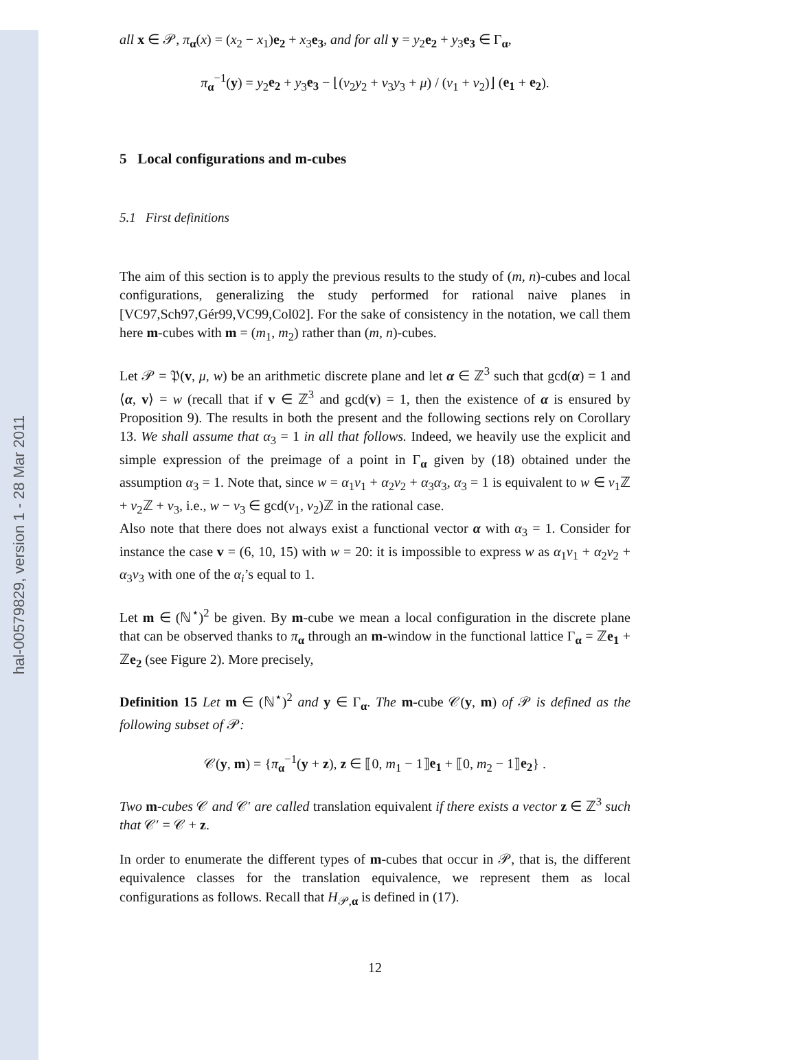hal-00579829, version 1 - 28 Mar 2011
all x ∈ 𝒫, π<sub>α</sub>(x) = (x<sub>2</sub> − x<sub>1</sub>)e<sub>2</sub> + x<sub>3</sub>e<sub>3</sub>, and for all y = y<sub>2</sub>e<sub>2</sub> + y<sub>3</sub>e<sub>3</sub> ∈ Γ<sub>α</sub>,
π<sub>α</sub><sup>−1</sup>(y) = y<sub>2</sub>e<sub>2</sub> + y<sub>3</sub>e<sub>3</sub> − ⌊(v<sub>2</sub>y<sub>2</sub> + v<sub>3</sub>y<sub>3</sub> + μ) / (v<sub>1</sub> + v<sub>2</sub>)⌋ (e<sub>1</sub> + e<sub>2</sub>).
5 Local configurations and m-cubes
5.1 First definitions
The aim of this section is to apply the previous results to the study of (m, n)-cubes and local configurations, generalizing the study performed for rational naive planes in [VC97,Sch97,Gér99,VC99,Col02]. For the sake of consistency in the notation, we call them here m-cubes with m = (m<sub>1</sub>, m<sub>2</sub>) rather than (m, n)-cubes.
Let 𝒫 = 𝔓(v, μ, w) be an arithmetic discrete plane and let α ∈ ℤ<sup>3</sup> such that gcd(α) = 1 and ⟨α, v⟩ = w (recall that if v ∈ ℤ<sup>3</sup> and gcd(v) = 1, then the existence of α is ensured by Proposition 9). The results in both the present and the following sections rely on Corollary 13. We shall assume that α<sub>3</sub> = 1 in all that follows. Indeed, we heavily use the explicit and simple expression of the preimage of a point in Γ<sub>α</sub> given by (18) obtained under the assumption α<sub>3</sub> = 1. Note that, since w = α<sub>1</sub>v<sub>1</sub> + α<sub>2</sub>v<sub>2</sub> + α<sub>3</sub>α<sub>3</sub>, α<sub>3</sub> = 1 is equivalent to w ∈ v<sub>1</sub>ℤ + v<sub>2</sub>ℤ + v<sub>3</sub>, i.e., w − v<sub>3</sub> ∈ gcd(v<sub>1</sub>, v<sub>2</sub>)ℤ in the rational case.
Also note that there does not always exist a functional vector α with α<sub>3</sub> = 1. Consider for instance the case v = (6, 10, 15) with w = 20: it is impossible to express w as α<sub>1</sub>v<sub>1</sub> + α<sub>2</sub>v<sub>2</sub> + α<sub>3</sub>v<sub>3</sub> with one of the α<sub>i</sub>’s equal to 1.
Let m ∈ (ℕ<sup>⋆</sup>)<sup>2</sup> be given. By m-cube we mean a local configuration in the discrete plane that can be observed thanks to π<sub>α</sub> through an m-window in the functional lattice Γ<sub>α</sub> = ℤe<sub>1</sub> + ℤe<sub>2</sub> (see Figure 2). More precisely,
Definition 15 Let m ∈ (ℕ<sup>⋆</sup>)<sup>2</sup> and y ∈ Γ<sub>α</sub>. The m-cube 𝒞(y, m) of 𝒫 is defined as the following subset of 𝒫:
𝒞(y, m) = {π<sub>α</sub><sup>−1</sup>(y + z), z ∈ ⟦0, m<sub>1</sub> − 1⟧e<sub>1</sub> + ⟦0, m<sub>2</sub> − 1⟧e<sub>2</sub>} .
Two m-cubes 𝒞 and 𝒞′ are called translation equivalent if there exists a vector z ∈ ℤ<sup>3</sup> such that 𝒞′ = 𝒞 + z.
In order to enumerate the different types of m-cubes that occur in 𝒫, that is, the different equivalence classes for the translation equivalence, we represent them as local configurations as follows. Recall that H<sub>𝒫,α</sub> is defined in (17).
12